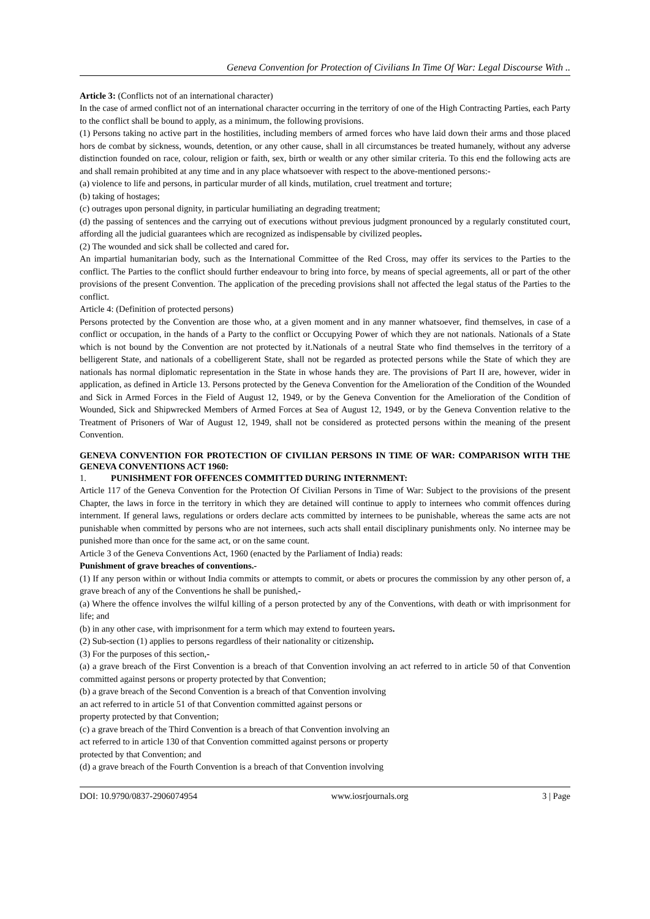Geneva Convention for Protection of Civilians In Time Of War: Legal Discourse With ..
Article 3: (Conflicts not of an international character)
In the case of armed conflict not of an international character occurring in the territory of one of the High Contracting Parties, each Party to the conflict shall be bound to apply, as a minimum, the following provisions.
(1) Persons taking no active part in the hostilities, including members of armed forces who have laid down their arms and those placed hors de combat by sickness, wounds, detention, or any other cause, shall in all circumstances be treated humanely, without any adverse distinction founded on race, colour, religion or faith, sex, birth or wealth or any other similar criteria. To this end the following acts are and shall remain prohibited at any time and in any place whatsoever with respect to the above-mentioned persons:-
(a) violence to life and persons, in particular murder of all kinds, mutilation, cruel treatment and torture;
(b) taking of hostages;
(c) outrages upon personal dignity, in particular humiliating an degrading treatment;
(d) the passing of sentences and the carrying out of executions without previous judgment pronounced by a regularly constituted court, affording all the judicial guarantees which are recognized as indispensable by civilized peoples.
(2) The wounded and sick shall be collected and cared for.
An impartial humanitarian body, such as the International Committee of the Red Cross, may offer its services to the Parties to the conflict. The Parties to the conflict should further endeavour to bring into force, by means of special agreements, all or part of the other provisions of the present Convention. The application of the preceding provisions shall not affected the legal status of the Parties to the conflict.
Article 4: (Definition of protected persons)
Persons protected by the Convention are those who, at a given moment and in any manner whatsoever, find themselves, in case of a conflict or occupation, in the hands of a Party to the conflict or Occupying Power of which they are not nationals. Nationals of a State which is not bound by the Convention are not protected by it.Nationals of a neutral State who find themselves in the territory of a belligerent State, and nationals of a cobelligerent State, shall not be regarded as protected persons while the State of which they are nationals has normal diplomatic representation in the State in whose hands they are. The provisions of Part II are, however, wider in application, as defined in Article 13. Persons protected by the Geneva Convention for the Amelioration of the Condition of the Wounded and Sick in Armed Forces in the Field of August 12, 1949, or by the Geneva Convention for the Amelioration of the Condition of Wounded, Sick and Shipwrecked Members of Armed Forces at Sea of August 12, 1949, or by the Geneva Convention relative to the Treatment of Prisoners of War of August 12, 1949, shall not be considered as protected persons within the meaning of the present Convention.
GENEVA CONVENTION FOR PROTECTION OF CIVILIAN PERSONS IN TIME OF WAR: COMPARISON WITH THE GENEVA CONVENTIONS ACT 1960:
1. PUNISHMENT FOR OFFENCES COMMITTED DURING INTERNMENT:
Article 117 of the Geneva Convention for the Protection Of Civilian Persons in Time of War: Subject to the provisions of the present Chapter, the laws in force in the territory in which they are detained will continue to apply to internees who commit offences during internment. If general laws, regulations or orders declare acts committed by internees to be punishable, whereas the same acts are not punishable when committed by persons who are not internees, such acts shall entail disciplinary punishments only. No internee may be punished more than once for the same act, or on the same count.
Article 3 of the Geneva Conventions Act, 1960 (enacted by the Parliament of India) reads:
Punishment of grave breaches of conventions.-
(1) If any person within or without India commits or attempts to commit, or abets or procures the commission by any other person of, a grave breach of any of the Conventions he shall be punished,-
(a) Where the offence involves the wilful killing of a person protected by any of the Conventions, with death or with imprisonment for life; and
(b) in any other case, with imprisonment for a term which may extend to fourteen years.
(2) Sub-section (1) applies to persons regardless of their nationality or citizenship.
(3) For the purposes of this section,-
(a) a grave breach of the First Convention is a breach of that Convention involving an act referred to in article 50 of that Convention committed against persons or property protected by that Convention;
(b) a grave breach of the Second Convention is a breach of that Convention involving
an act referred to in article 51 of that Convention committed against persons or
property protected by that Convention;
(c) a grave breach of the Third Convention is a breach of that Convention involving an
act referred to in article 130 of that Convention committed against persons or property
protected by that Convention; and
(d) a grave breach of the Fourth Convention is a breach of that Convention involving
DOI: 10.9790/0837-2906074954 www.iosrjournals.org 3 | Page